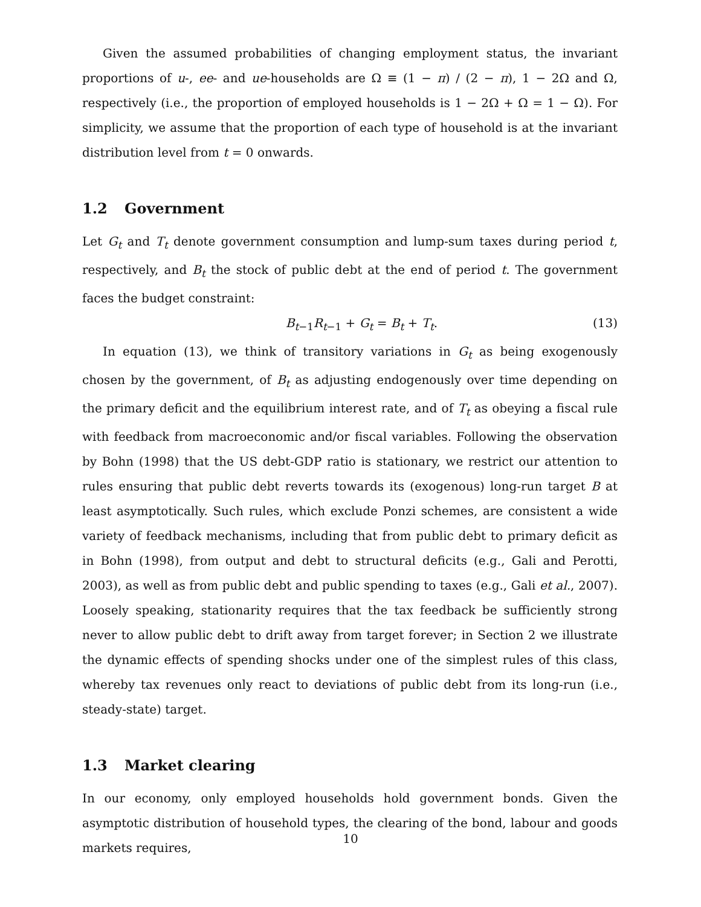Given the assumed probabilities of changing employment status, the invariant proportions of u-, ee- and ue-households are Ω ≡ (1 − π) / (2 − π), 1 − 2Ω and Ω, respectively (i.e., the proportion of employed households is 1 − 2Ω + Ω = 1 − Ω). For simplicity, we assume that the proportion of each type of household is at the invariant distribution level from t = 0 onwards.
1.2 Government
Let G<sub>t</sub> and T<sub>t</sub> denote government consumption and lump-sum taxes during period t, respectively, and B<sub>t</sub> the stock of public debt at the end of period t. The government faces the budget constraint:
B<sub>t−1</sub>R<sub>t−1</sub> + G<sub>t</sub> = B<sub>t</sub> + T<sub>t</sub>. (13)
In equation (13), we think of transitory variations in G<sub>t</sub> as being exogenously chosen by the government, of B<sub>t</sub> as adjusting endogenously over time depending on the primary deficit and the equilibrium interest rate, and of T<sub>t</sub> as obeying a fiscal rule with feedback from macroeconomic and/or fiscal variables. Following the observation by Bohn (1998) that the US debt-GDP ratio is stationary, we restrict our attention to rules ensuring that public debt reverts towards its (exogenous) long-run target B at least asymptotically. Such rules, which exclude Ponzi schemes, are consistent a wide variety of feedback mechanisms, including that from public debt to primary deficit as in Bohn (1998), from output and debt to structural deficits (e.g., Gali and Perotti, 2003), as well as from public debt and public spending to taxes (e.g., Gali et al., 2007). Loosely speaking, stationarity requires that the tax feedback be sufficiently strong never to allow public debt to drift away from target forever; in Section 2 we illustrate the dynamic effects of spending shocks under one of the simplest rules of this class, whereby tax revenues only react to deviations of public debt from its long-run (i.e., steady-state) target.
1.3 Market clearing
In our economy, only employed households hold government bonds. Given the asymptotic distribution of household types, the clearing of the bond, labour and goods markets requires,
10